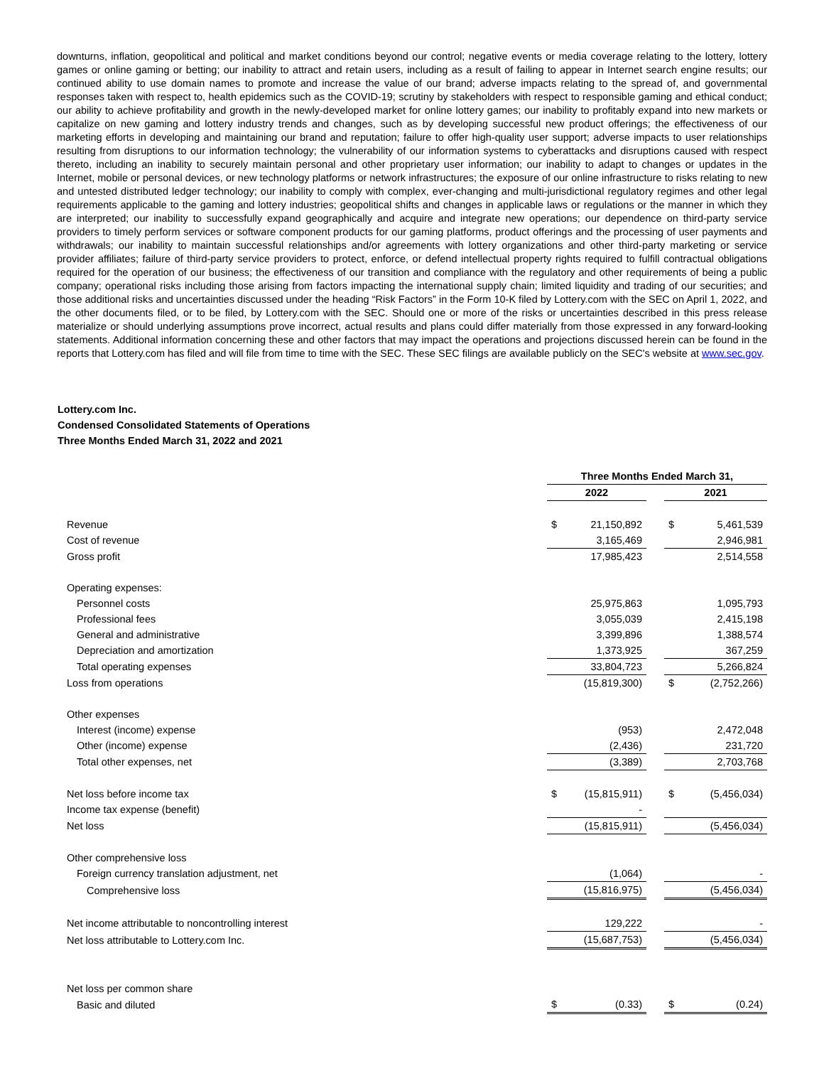downturns, inflation, geopolitical and political and market conditions beyond our control; negative events or media coverage relating to the lottery, lottery games or online gaming or betting; our inability to attract and retain users, including as a result of failing to appear in Internet search engine results; our continued ability to use domain names to promote and increase the value of our brand; adverse impacts relating to the spread of, and governmental responses taken with respect to, health epidemics such as the COVID-19; scrutiny by stakeholders with respect to responsible gaming and ethical conduct; our ability to achieve profitability and growth in the newly-developed market for online lottery games; our inability to profitably expand into new markets or capitalize on new gaming and lottery industry trends and changes, such as by developing successful new product offerings; the effectiveness of our marketing efforts in developing and maintaining our brand and reputation; failure to offer high-quality user support; adverse impacts to user relationships resulting from disruptions to our information technology; the vulnerability of our information systems to cyberattacks and disruptions caused with respect thereto, including an inability to securely maintain personal and other proprietary user information; our inability to adapt to changes or updates in the Internet, mobile or personal devices, or new technology platforms or network infrastructures; the exposure of our online infrastructure to risks relating to new and untested distributed ledger technology; our inability to comply with complex, ever-changing and multi-jurisdictional regulatory regimes and other legal requirements applicable to the gaming and lottery industries; geopolitical shifts and changes in applicable laws or regulations or the manner in which they are interpreted; our inability to successfully expand geographically and acquire and integrate new operations; our dependence on third-party service providers to timely perform services or software component products for our gaming platforms, product offerings and the processing of user payments and withdrawals; our inability to maintain successful relationships and/or agreements with lottery organizations and other third-party marketing or service provider affiliates; failure of third-party service providers to protect, enforce, or defend intellectual property rights required to fulfill contractual obligations required for the operation of our business; the effectiveness of our transition and compliance with the regulatory and other requirements of being a public company; operational risks including those arising from factors impacting the international supply chain; limited liquidity and trading of our securities; and those additional risks and uncertainties discussed under the heading “Risk Factors” in the Form 10-K filed by Lottery.com with the SEC on April 1, 2022, and the other documents filed, or to be filed, by Lottery.com with the SEC. Should one or more of the risks or uncertainties described in this press release materialize or should underlying assumptions prove incorrect, actual results and plans could differ materially from those expressed in any forward-looking statements. Additional information concerning these and other factors that may impact the operations and projections discussed herein can be found in the reports that Lottery.com has filed and will file from time to time with the SEC. These SEC filings are available publicly on the SEC's website at www.sec.gov.
Lottery.com Inc.
Condensed Consolidated Statements of Operations
Three Months Ended March 31, 2022 and 2021
| | Three Months Ended March 31, | | | | |
| --- | --- | --- | --- | --- | --- |
| | 2022 | | | 2021 | |
| Revenue | $ | 21,150,892 | | $ | 5,461,539 |
| Cost of revenue | | 3,165,469 | | | 2,946,981 |
| Gross profit | | 17,985,423 | | | 2,514,558 |
| Operating expenses: | | | | | |
| Personnel costs | | 25,975,863 | | | 1,095,793 |
| Professional fees | | 3,055,039 | | | 2,415,198 |
| General and administrative | | 3,399,896 | | | 1,388,574 |
| Depreciation and amortization | | 1,373,925 | | | 367,259 |
| Total operating expenses | | 33,804,723 | | | 5,266,824 |
| Loss from operations | | (15,819,300) | | $ | (2,752,266) |
| Other expenses | | | | | |
| Interest (income) expense | | (953) | | | 2,472,048 |
| Other (income) expense | | (2,436) | | | 231,720 |
| Total other expenses, net | | (3,389) | | | 2,703,768 |
| Net loss before income tax | $ | (15,815,911) | | $ | (5,456,034) |
| Income tax expense (benefit) | | - | | | |
| Net loss | | (15,815,911) | | | (5,456,034) |
| Other comprehensive loss | | | | | |
| Foreign currency translation adjustment, net | | (1,064) | | | - |
| Comprehensive loss | | (15,816,975) | | | (5,456,034) |
| Net income attributable to noncontrolling interest | | 129,222 | | | - |
| Net loss attributable to Lottery.com Inc. | | (15,687,753) | | | (5,456,034) |
| Net loss per common share | | | | | |
| Basic and diluted | $ | (0.33) | | $ | (0.24) |